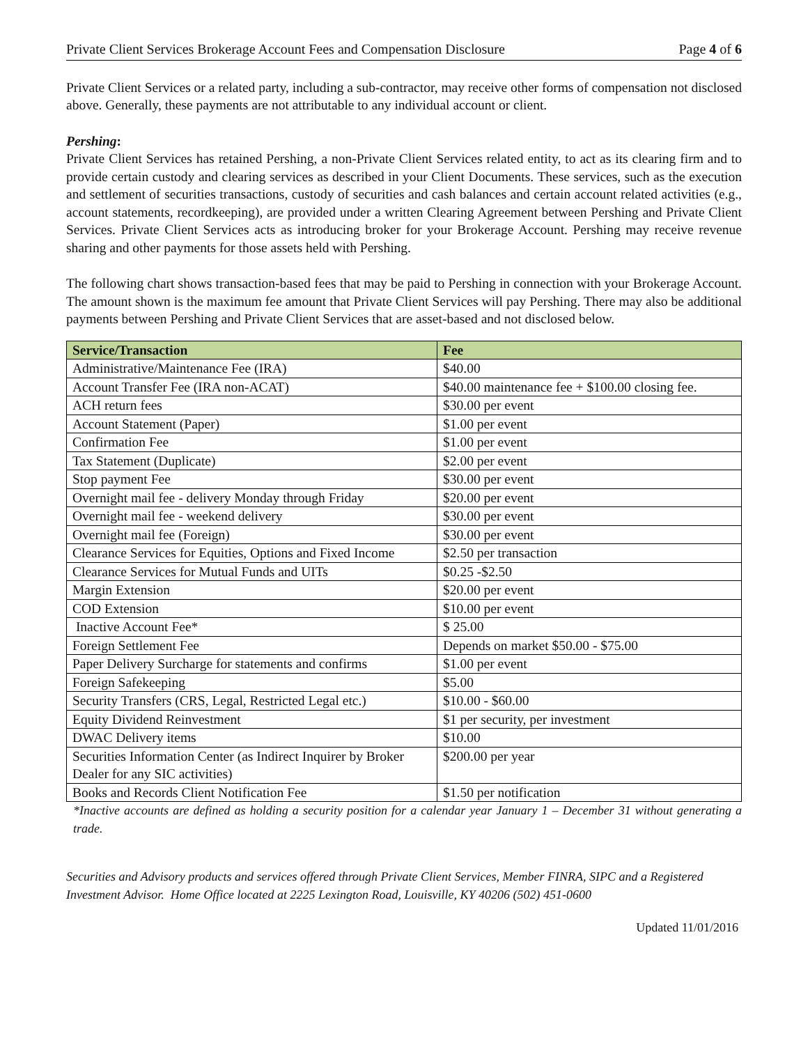Private Client Services Brokerage Account Fees and Compensation Disclosure Page 4 of 6
Private Client Services or a related party, including a sub-contractor, may receive other forms of compensation not disclosed above. Generally, these payments are not attributable to any individual account or client.
Pershing:
Private Client Services has retained Pershing, a non-Private Client Services related entity, to act as its clearing firm and to provide certain custody and clearing services as described in your Client Documents. These services, such as the execution and settlement of securities transactions, custody of securities and cash balances and certain account related activities (e.g., account statements, recordkeeping), are provided under a written Clearing Agreement between Pershing and Private Client Services. Private Client Services acts as introducing broker for your Brokerage Account. Pershing may receive revenue sharing and other payments for those assets held with Pershing.
The following chart shows transaction-based fees that may be paid to Pershing in connection with your Brokerage Account. The amount shown is the maximum fee amount that Private Client Services will pay Pershing. There may also be additional payments between Pershing and Private Client Services that are asset-based and not disclosed below.
| Service/Transaction | Fee |
| --- | --- |
| Administrative/Maintenance Fee (IRA) | $40.00 |
| Account Transfer Fee (IRA non-ACAT) | $40.00 maintenance fee + $100.00 closing fee. |
| ACH return fees | $30.00 per event |
| Account Statement (Paper) | $1.00 per event |
| Confirmation Fee | $1.00 per event |
| Tax Statement (Duplicate) | $2.00 per event |
| Stop payment Fee | $30.00 per event |
| Overnight mail fee - delivery Monday through Friday | $20.00 per event |
| Overnight mail fee - weekend delivery | $30.00 per event |
| Overnight mail fee (Foreign) | $30.00 per event |
| Clearance Services for Equities, Options and Fixed Income | $2.50 per transaction |
| Clearance Services for Mutual Funds and UITs | $0.25 -$2.50 |
| Margin Extension | $20.00 per event |
| COD Extension | $10.00 per event |
| Inactive Account Fee* | $ 25.00 |
| Foreign Settlement Fee | Depends on market $50.00 - $75.00 |
| Paper Delivery Surcharge for statements and confirms | $1.00 per event |
| Foreign Safekeeping | $5.00 |
| Security Transfers (CRS, Legal, Restricted Legal etc.) | $10.00 - $60.00 |
| Equity Dividend Reinvestment | $1 per security, per investment |
| DWAC Delivery items | $10.00 |
| Securities Information Center (as Indirect Inquirer by Broker Dealer for any SIC activities) | $200.00 per year |
| Books and Records Client Notification Fee | $1.50 per notification |
*Inactive accounts are defined as holding a security position for a calendar year January 1 – December 31 without generating a trade.
Securities and Advisory products and services offered through Private Client Services, Member FINRA, SIPC and a Registered Investment Advisor. Home Office located at 2225 Lexington Road, Louisville, KY 40206 (502) 451-0600
Updated 11/01/2016